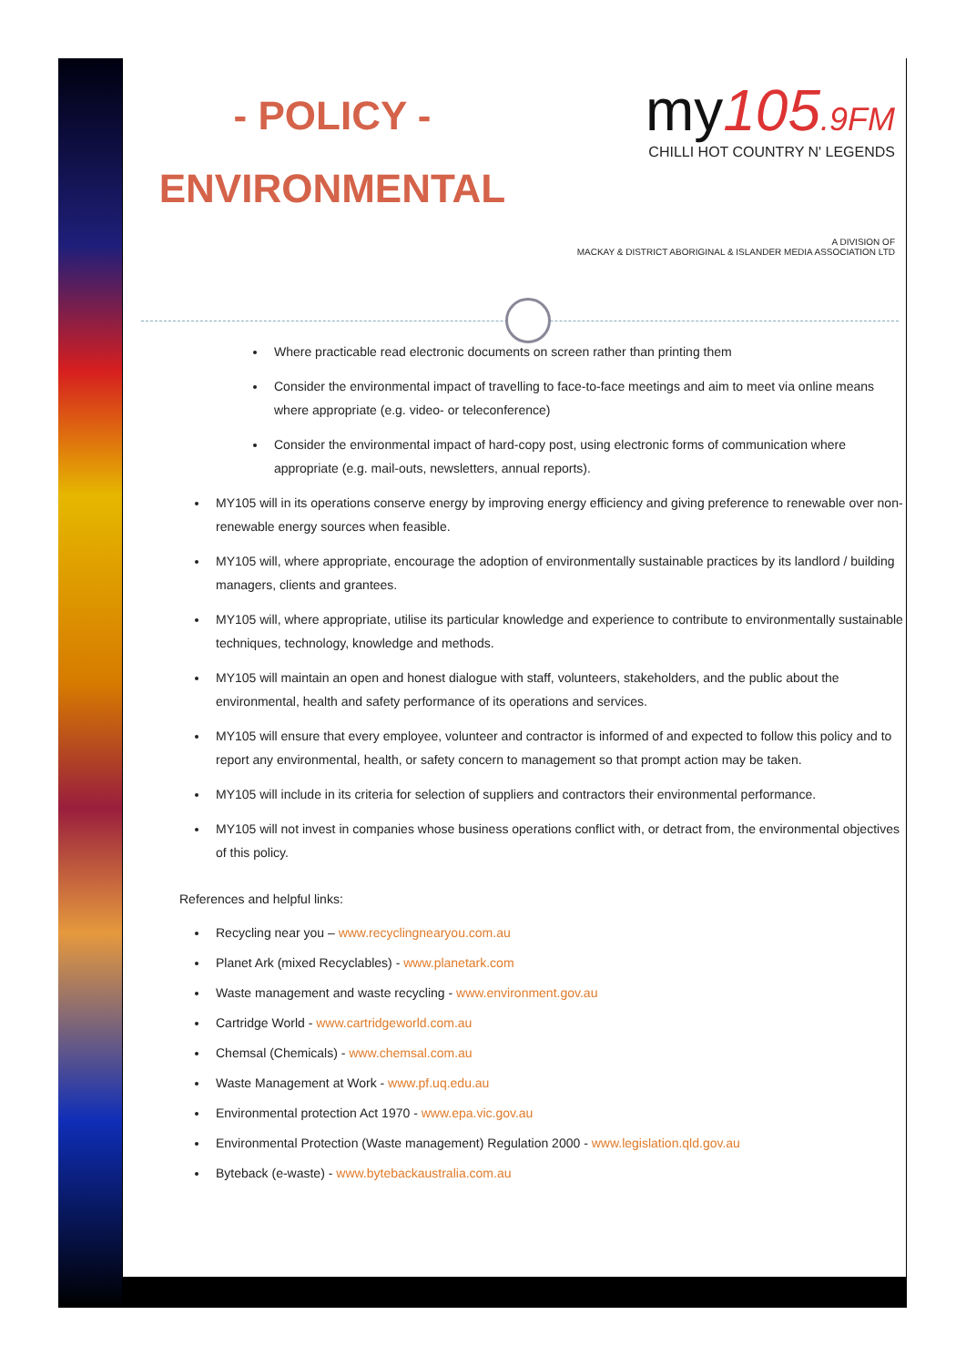- POLICY -
ENVIRONMENTAL
my105.9FM
CHILLI HOT COUNTRY N' LEGENDS
A DIVISION OF
MACKAY & DISTRICT ABORIGINAL & ISLANDER MEDIA ASSOCIATION LTD
Where practicable read electronic documents on screen rather than printing them
Consider the environmental impact of travelling to face-to-face meetings and aim to meet via online means where appropriate (e.g. video- or teleconference)
Consider the environmental impact of hard-copy post, using electronic forms of communication where appropriate (e.g. mail-outs, newsletters, annual reports).
MY105 will in its operations conserve energy by improving energy efficiency and giving preference to renewable over non-renewable energy sources when feasible.
MY105 will, where appropriate, encourage the adoption of environmentally sustainable practices by its landlord / building managers, clients and grantees.
MY105 will, where appropriate, utilise its particular knowledge and experience to contribute to environmentally sustainable techniques, technology, knowledge and methods.
MY105 will maintain an open and honest dialogue with staff, volunteers, stakeholders, and the public about the environmental, health and safety performance of its operations and services.
MY105 will ensure that every employee, volunteer and contractor is informed of and expected to follow this policy and to report any environmental, health, or safety concern to management so that prompt action may be taken.
MY105 will include in its criteria for selection of suppliers and contractors their environmental performance.
MY105 will not invest in companies whose business operations conflict with, or detract from, the environmental objectives of this policy.
References and helpful links:
Recycling near you – www.recyclingnearyou.com.au
Planet Ark (mixed Recyclables) - www.planetark.com
Waste management and waste recycling - www.environment.gov.au
Cartridge World - www.cartridgeworld.com.au
Chemsal (Chemicals) - www.chemsal.com.au
Waste Management at Work - www.pf.uq.edu.au
Environmental protection Act 1970 - www.epa.vic.gov.au
Environmental Protection (Waste management) Regulation 2000 - www.legislation.qld.gov.au
Byteback (e-waste) - www.bytebackaustralia.com.au